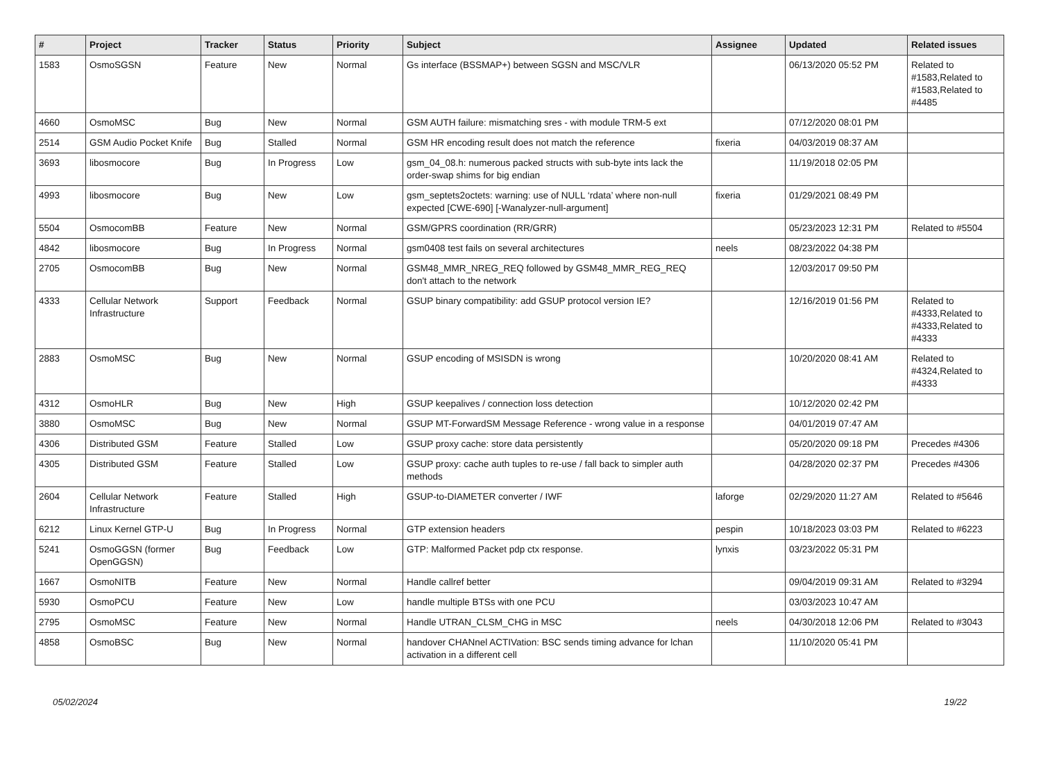| # | Project | Tracker | Status | Priority | Subject | Assignee | Updated | Related issues |
| --- | --- | --- | --- | --- | --- | --- | --- | --- |
| 1583 | OsmoSGSN | Feature | New | Normal | Gs interface (BSSMAP+) between SGSN and MSC/VLR | | 06/13/2020 05:52 PM | Related to #1583,Related to #1583,Related to #4485 |
| 4660 | OsmoMSC | Bug | New | Normal | GSM AUTH failure: mismatching sres - with module TRM-5 ext | | 07/12/2020 08:01 PM | |
| 2514 | GSM Audio Pocket Knife | Bug | Stalled | Normal | GSM HR encoding result does not match the reference | fixeria | 04/03/2019 08:37 AM | |
| 3693 | libosmocore | Bug | In Progress | Low | gsm_04_08.h: numerous packed structs with sub-byte ints lack the order-swap shims for big endian | | 11/19/2018 02:05 PM | |
| 4993 | libosmocore | Bug | New | Low | gsm_septets2octets: warning: use of NULL ‘rdata’ where non-null expected [CWE-690] [-Wanalyzer-null-argument] | fixeria | 01/29/2021 08:49 PM | |
| 5504 | OsmocomBB | Feature | New | Normal | GSM/GPRS coordination (RR/GRR) | | 05/23/2023 12:31 PM | Related to #5504 |
| 4842 | libosmocore | Bug | In Progress | Normal | gsm0408 test fails on several architectures | neels | 08/23/2022 04:38 PM | |
| 2705 | OsmocomBB | Bug | New | Normal | GSM48_MMR_NREG_REQ followed by GSM48_MMR_REG_REQ don't attach to the network | | 12/03/2017 09:50 PM | |
| 4333 | Cellular Network Infrastructure | Support | Feedback | Normal | GSUP binary compatibility: add GSUP protocol version IE? | | 12/16/2019 01:56 PM | Related to #4333,Related to #4333,Related to #4333 |
| 2883 | OsmoMSC | Bug | New | Normal | GSUP encoding of MSISDN is wrong | | 10/20/2020 08:41 AM | Related to #4324,Related to #4333 |
| 4312 | OsmoHLR | Bug | New | High | GSUP keepalives / connection loss detection | | 10/12/2020 02:42 PM | |
| 3880 | OsmoMSC | Bug | New | Normal | GSUP MT-ForwardSM Message Reference - wrong value in a response | | 04/01/2019 07:47 AM | |
| 4306 | Distributed GSM | Feature | Stalled | Low | GSUP proxy cache: store data persistently | | 05/20/2020 09:18 PM | Precedes #4306 |
| 4305 | Distributed GSM | Feature | Stalled | Low | GSUP proxy: cache auth tuples to re-use / fall back to simpler auth methods | | 04/28/2020 02:37 PM | Precedes #4306 |
| 2604 | Cellular Network Infrastructure | Feature | Stalled | High | GSUP-to-DIAMETER converter / IWF | laforge | 02/29/2020 11:27 AM | Related to #5646 |
| 6212 | Linux Kernel GTP-U | Bug | In Progress | Normal | GTP extension headers | pespin | 10/18/2023 03:03 PM | Related to #6223 |
| 5241 | OsmoGGSN (former OpenGGSN) | Bug | Feedback | Low | GTP: Malformed Packet pdp ctx response. | lynxis | 03/23/2022 05:31 PM | |
| 1667 | OsmoNITB | Feature | New | Normal | Handle callref better | | 09/04/2019 09:31 AM | Related to #3294 |
| 5930 | OsmoPCU | Feature | New | Low | handle multiple BTSs with one PCU | | 03/03/2023 10:47 AM | |
| 2795 | OsmoMSC | Feature | New | Normal | Handle UTRAN_CLSM_CHG in MSC | neels | 04/30/2018 12:06 PM | Related to #3043 |
| 4858 | OsmoBSC | Bug | New | Normal | handover CHANnel ACTIVation: BSC sends timing advance for lchan activation in a different cell | | 11/10/2020 05:41 PM | |
05/02/2024 19/22